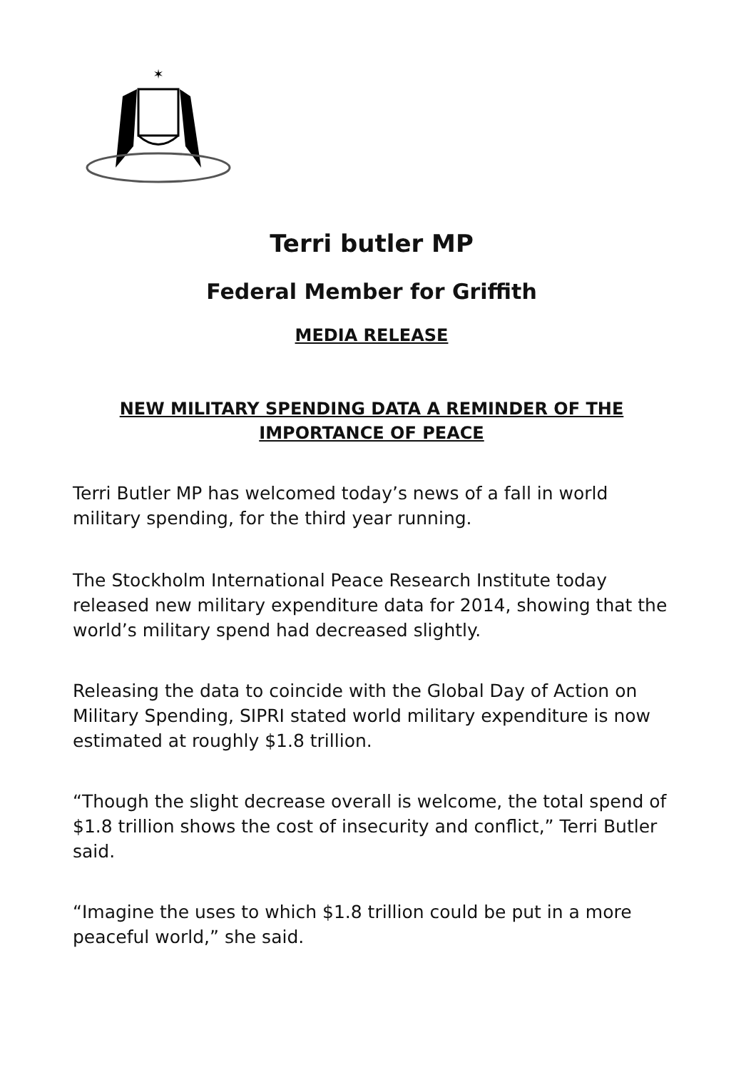✶
Terri butler MP
Federal Member for Griffith
MEDIA RELEASE
NEW MILITARY SPENDING DATA A REMINDER OF THE IMPORTANCE OF PEACE
Terri Butler MP has welcomed today’s news of a fall in world military spending, for the third year running.
The Stockholm International Peace Research Institute today released new military expenditure data for 2014, showing that the world’s military spend had decreased slightly.
Releasing the data to coincide with the Global Day of Action on Military Spending, SIPRI stated world military expenditure is now estimated at roughly $1.8 trillion.
“Though the slight decrease overall is welcome, the total spend of $1.8 trillion shows the cost of insecurity and conflict,” Terri Butler said.
“Imagine the uses to which $1.8 trillion could be put in a more peaceful world,” she said.